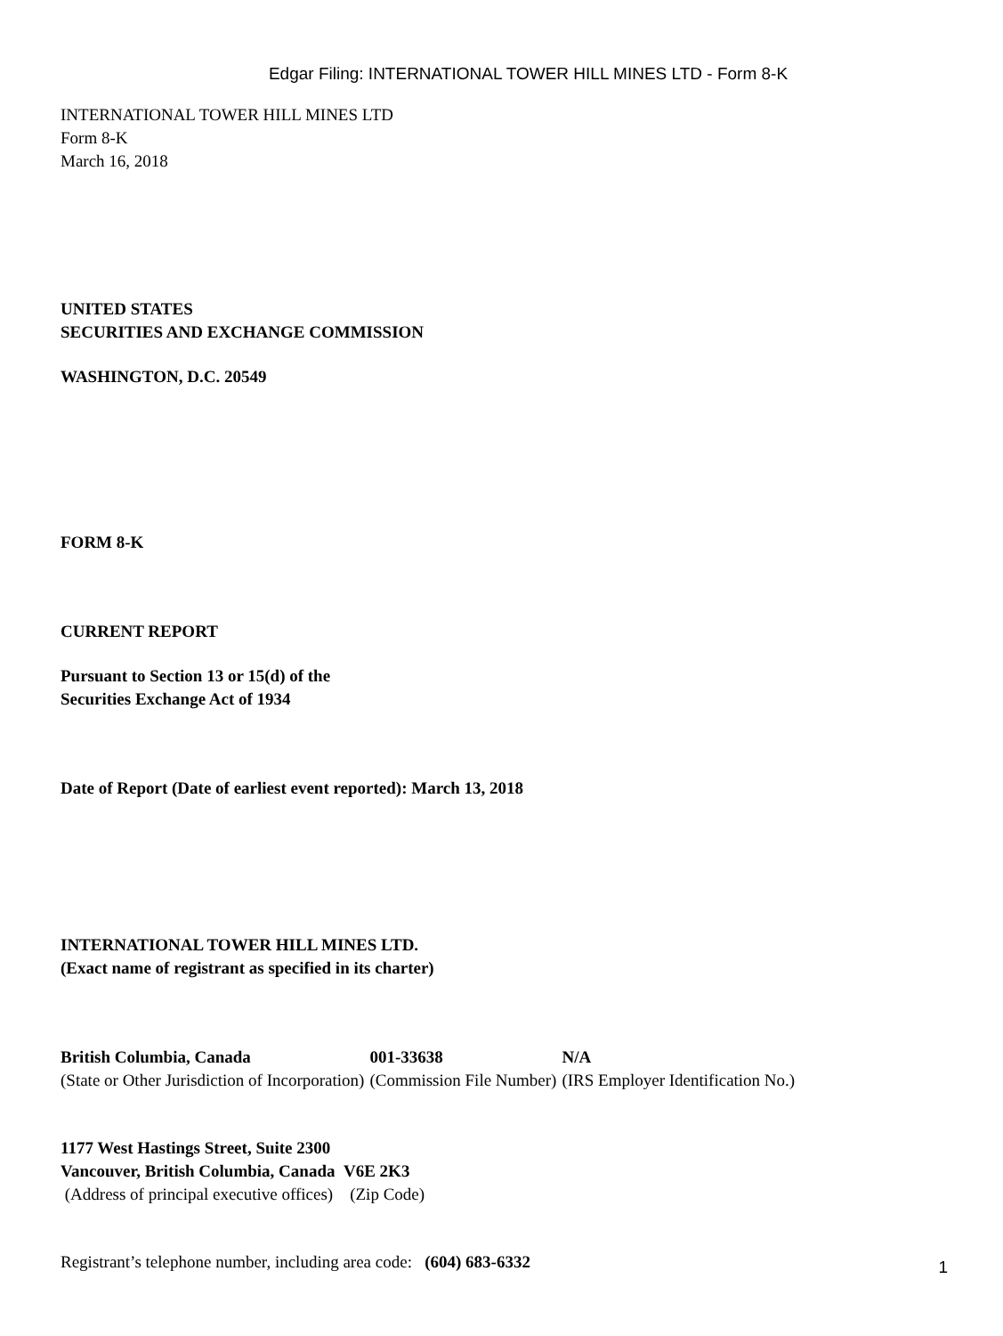Edgar Filing: INTERNATIONAL TOWER HILL MINES LTD - Form 8-K
INTERNATIONAL TOWER HILL MINES LTD
Form 8-K
March 16, 2018
UNITED STATES
SECURITIES AND EXCHANGE COMMISSION
WASHINGTON, D.C. 20549
FORM 8-K
CURRENT REPORT
Pursuant to Section 13 or 15(d) of the
Securities Exchange Act of 1934
Date of Report (Date of earliest event reported): March 13, 2018
INTERNATIONAL TOWER HILL MINES LTD.
(Exact name of registrant as specified in its charter)
| British Columbia, Canada | 001-33638 | N/A |
| (State or Other Jurisdiction of Incorporation) | (Commission File Number) | (IRS Employer Identification No.) |
1177 West Hastings Street, Suite 2300
Vancouver, British Columbia, Canada V6E 2K3
(Address of principal executive offices) (Zip Code)
Registrant’s telephone number, including area code: (604) 683-6332
1